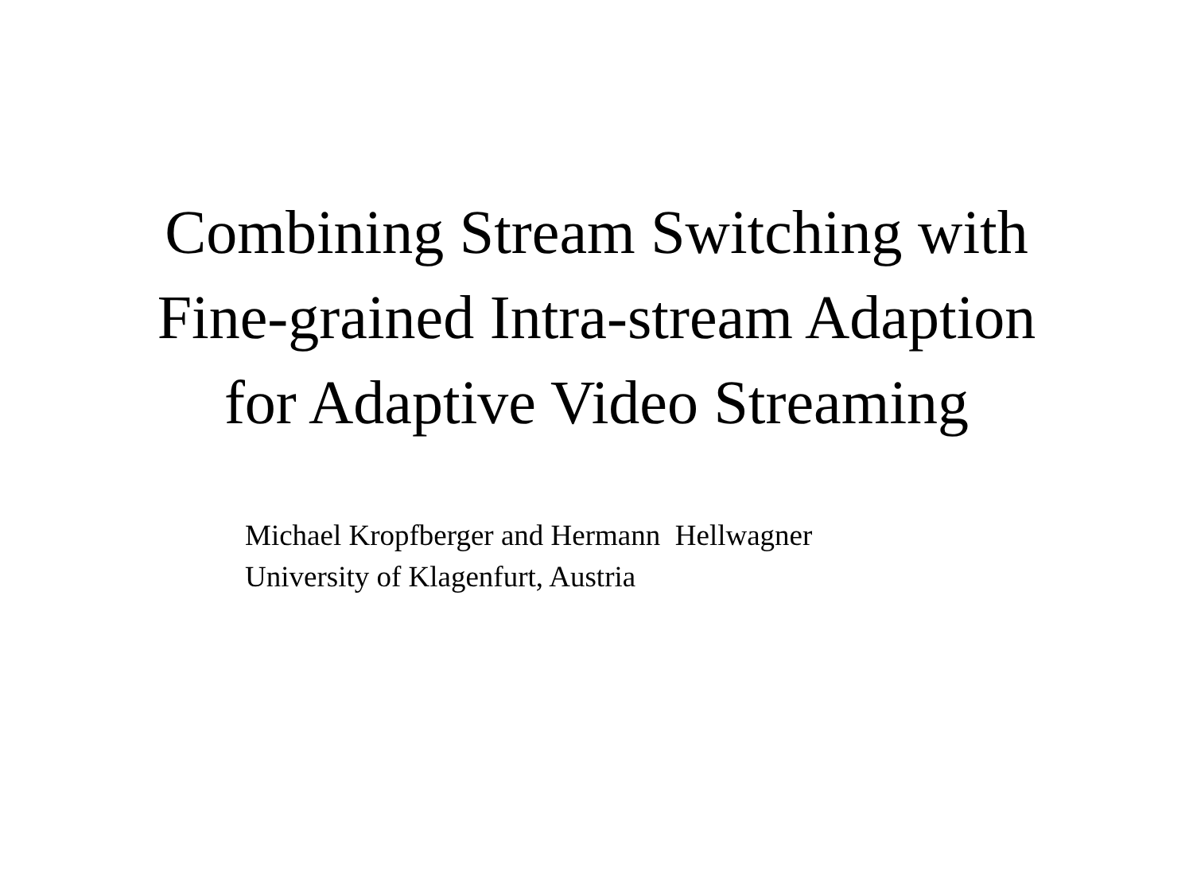Combining Stream Switching with
Fine-grained Intra-stream Adaption
for Adaptive Video Streaming
Michael Kropfberger and Hermann Hellwagner
University of Klagenfurt, Austria